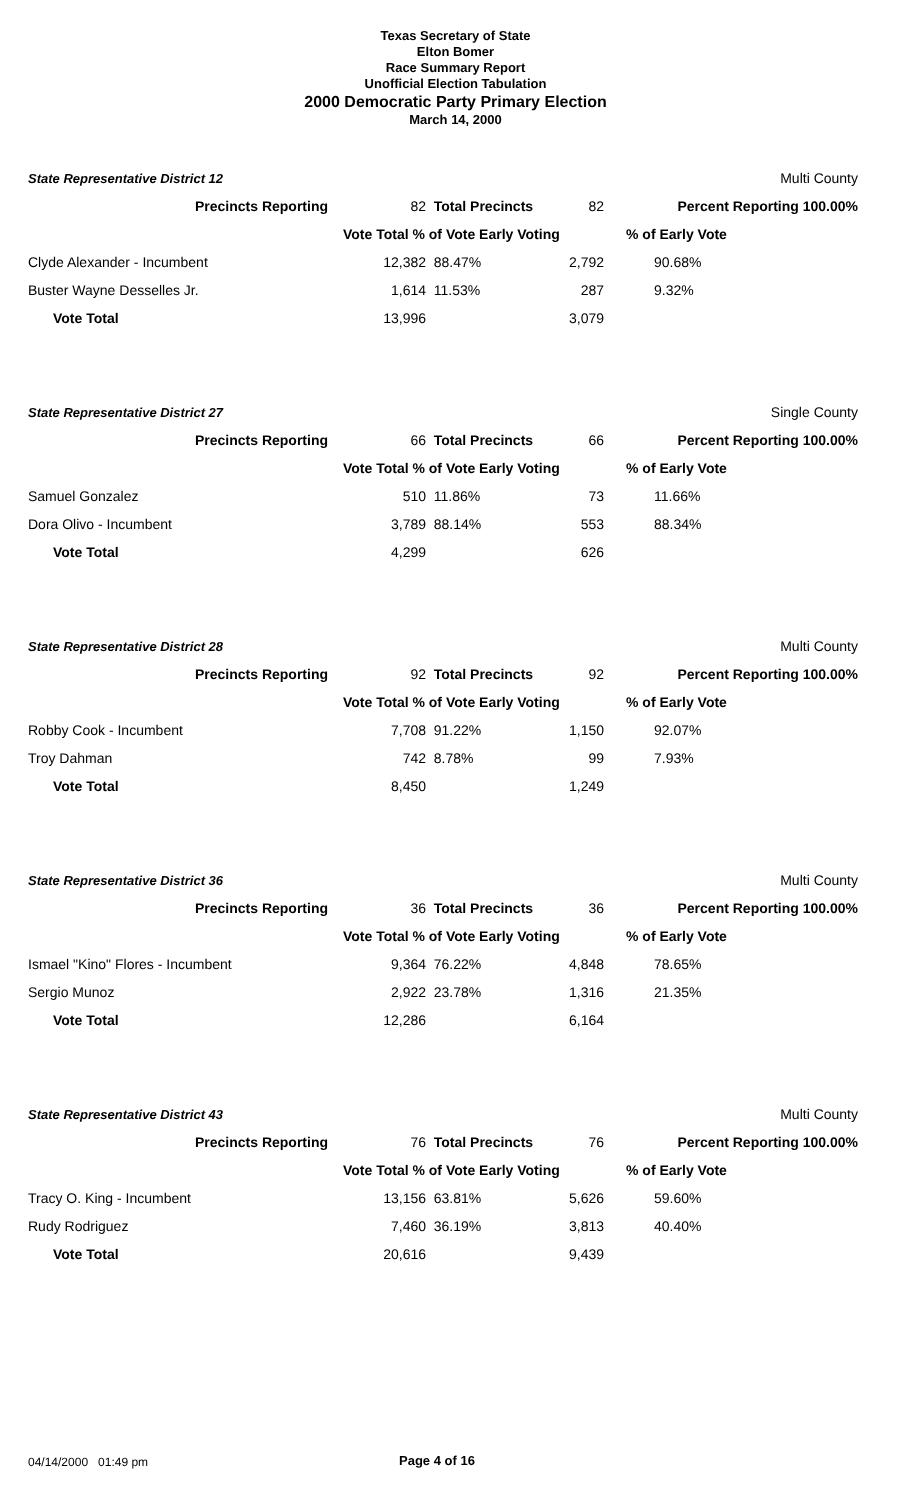Texas Secretary of State
Elton Bomer
Race Summary Report
Unofficial Election Tabulation
2000 Democratic Party Primary Election
March 14, 2000
| State Representative District 12 | | | | Multi County |
| Precincts Reporting | 82 | Total Precincts | 82 | Percent Reporting 100.00% |
| | Vote Total % of Vote Early Voting | | | % of Early Vote |
| Clyde Alexander - Incumbent | 12,382 | 88.47% | 2,792 | 90.68% |
| Buster Wayne Desselles Jr. | 1,614 | 11.53% | 287 | 9.32% |
| Vote Total | 13,996 | | 3,079 | |
| State Representative District 27 | | | | Single County |
| Precincts Reporting | 66 | Total Precincts | 66 | Percent Reporting 100.00% |
| | Vote Total % of Vote Early Voting | | | % of Early Vote |
| Samuel Gonzalez | 510 | 11.86% | 73 | 11.66% |
| Dora Olivo - Incumbent | 3,789 | 88.14% | 553 | 88.34% |
| Vote Total | 4,299 | | 626 | |
| State Representative District 28 | | | | Multi County |
| Precincts Reporting | 92 | Total Precincts | 92 | Percent Reporting 100.00% |
| | Vote Total % of Vote Early Voting | | | % of Early Vote |
| Robby Cook - Incumbent | 7,708 | 91.22% | 1,150 | 92.07% |
| Troy Dahman | 742 | 8.78% | 99 | 7.93% |
| Vote Total | 8,450 | | 1,249 | |
| State Representative District 36 | | | | Multi County |
| Precincts Reporting | 36 | Total Precincts | 36 | Percent Reporting 100.00% |
| | Vote Total % of Vote Early Voting | | | % of Early Vote |
| Ismael "Kino" Flores - Incumbent | 9,364 | 76.22% | 4,848 | 78.65% |
| Sergio Munoz | 2,922 | 23.78% | 1,316 | 21.35% |
| Vote Total | 12,286 | | 6,164 | |
| State Representative District 43 | | | | Multi County |
| Precincts Reporting | 76 | Total Precincts | 76 | Percent Reporting 100.00% |
| | Vote Total % of Vote Early Voting | | | % of Early Vote |
| Tracy O. King - Incumbent | 13,156 | 63.81% | 5,626 | 59.60% |
| Rudy Rodriguez | 7,460 | 36.19% | 3,813 | 40.40% |
| Vote Total | 20,616 | | 9,439 | |
04/14/2000 01:49 pm Page 4 of 16